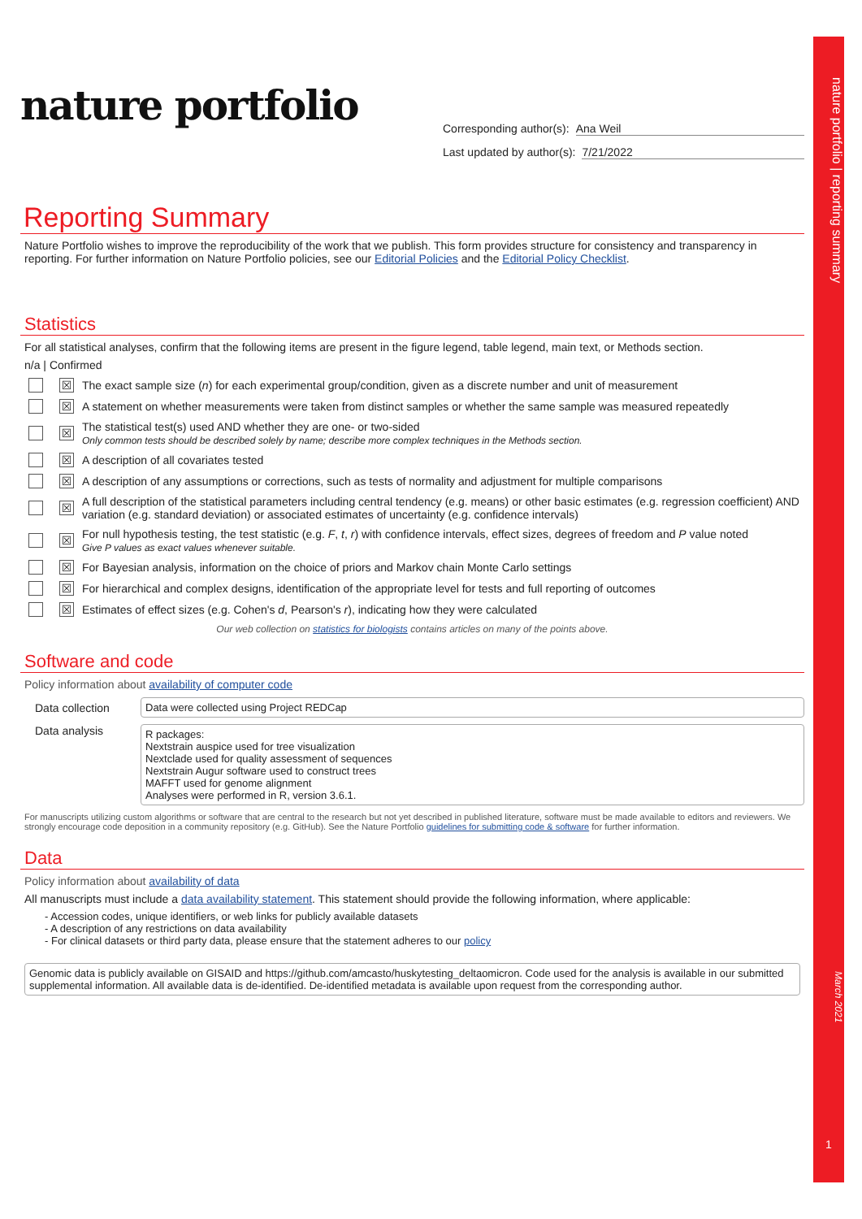nature portfolio | reporting summary
nature portfolio
Corresponding author(s): Ana Weil
Last updated by author(s): 7/21/2022
Reporting Summary
Nature Portfolio wishes to improve the reproducibility of the work that we publish. This form provides structure for consistency and transparency in reporting. For further information on Nature Portfolio policies, see our Editorial Policies and the Editorial Policy Checklist.
Statistics
For all statistical analyses, confirm that the following items are present in the figure legend, table legend, main text, or Methods section.
n/a | Confirmed
☒ The exact sample size (n) for each experimental group/condition, given as a discrete number and unit of measurement
☒ A statement on whether measurements were taken from distinct samples or whether the same sample was measured repeatedly
☒ The statistical test(s) used AND whether they are one- or two-sided
Only common tests should be described solely by name; describe more complex techniques in the Methods section.
☒ A description of all covariates tested
☒ A description of any assumptions or corrections, such as tests of normality and adjustment for multiple comparisons
☒ A full description of the statistical parameters including central tendency (e.g. means) or other basic estimates (e.g. regression coefficient) AND variation (e.g. standard deviation) or associated estimates of uncertainty (e.g. confidence intervals)
☒ For null hypothesis testing, the test statistic (e.g. F, t, r) with confidence intervals, effect sizes, degrees of freedom and P value noted
Give P values as exact values whenever suitable.
☒ For Bayesian analysis, information on the choice of priors and Markov chain Monte Carlo settings
☒ For hierarchical and complex designs, identification of the appropriate level for tests and full reporting of outcomes
☒ Estimates of effect sizes (e.g. Cohen's d, Pearson's r), indicating how they were calculated
Our web collection on statistics for biologists contains articles on many of the points above.
Software and code
Policy information about availability of computer code
Data collection
Data were collected using Project REDCap
Data analysis
R packages:
Nextstrain auspice used for tree visualization
Nextclade used for quality assessment of sequences
Nextstrain Augur software used to construct trees
MAFFT used for genome alignment
Analyses were performed in R, version 3.6.1.
For manuscripts utilizing custom algorithms or software that are central to the research but not yet described in published literature, software must be made available to editors and reviewers. We strongly encourage code deposition in a community repository (e.g. GitHub). See the Nature Portfolio guidelines for submitting code & software for further information.
Data
Policy information about availability of data
All manuscripts must include a data availability statement. This statement should provide the following information, where applicable:
- Accession codes, unique identifiers, or web links for publicly available datasets
- A description of any restrictions on data availability
- For clinical datasets or third party data, please ensure that the statement adheres to our policy
Genomic data is publicly available on GISAID and https://github.com/amcasto/huskytesting_deltaomicron. Code used for the analysis is available in our submitted supplemental information. All available data is de-identified. De-identified metadata is available upon request from the corresponding author.
March 2021
1